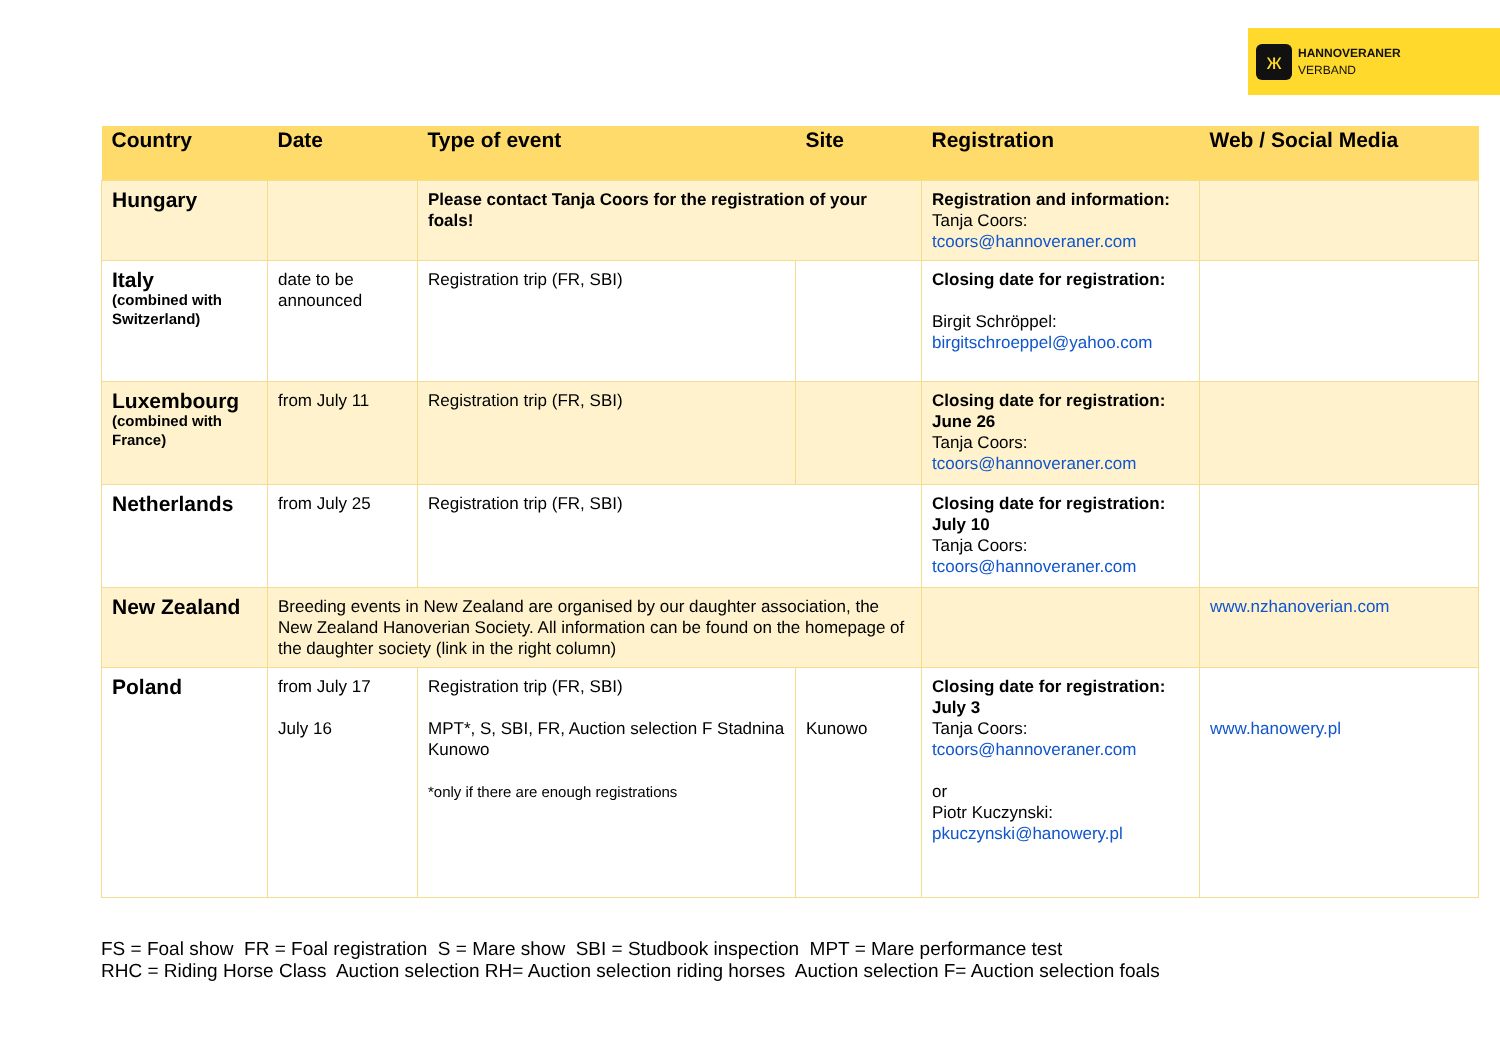ж
HANNOVERANER
VERBAND
| Country | Date | Type of event | Site | Registration | Web / Social Media |
| --- | --- | --- | --- | --- | --- |
| Hungary | | Please contact Tanja Coors for the registration of your foals! | | Registration and information: Tanja Coors: tcoors@hannoveraner.com | |
| Italy (combined with Switzerland) | date to be announced | Registration trip (FR, SBI) | | Closing date for registration: Birgit Schröppel: birgitschroeppel@yahoo.com | |
| Luxembourg (combined with France) | from July 11 | Registration trip (FR, SBI) | | Closing date for registration: June 26 Tanja Coors: tcoors@hannoveraner.com | |
| Netherlands | from July 25 | Registration trip (FR, SBI) | | Closing date for registration: July 10 Tanja Coors: tcoors@hannoveraner.com | |
| New Zealand | Breeding events in New Zealand are organised by our daughter association, the New Zealand Hanoverian Society. All information can be found on the homepage of the daughter society (link in the right column) | | | | www.nzhanoverian.com |
| Poland | from July 17 July 16 | Registration trip (FR, SBI) MPT*, S, SBI, FR, Auction selection F Stadnina Kunowo *only if there are enough registrations | Kunowo | Closing date for registration: July 3 Tanja Coors: tcoors@hannoveraner.com or Piotr Kuczynski: pkuczynski@hanowery.pl | www.hanowery.pl |
FS = Foal show FR = Foal registration S = Mare show SBI = Studbook inspection MPT = Mare performance test
RHC = Riding Horse Class Auction selection RH= Auction selection riding horses Auction selection F= Auction selection foals